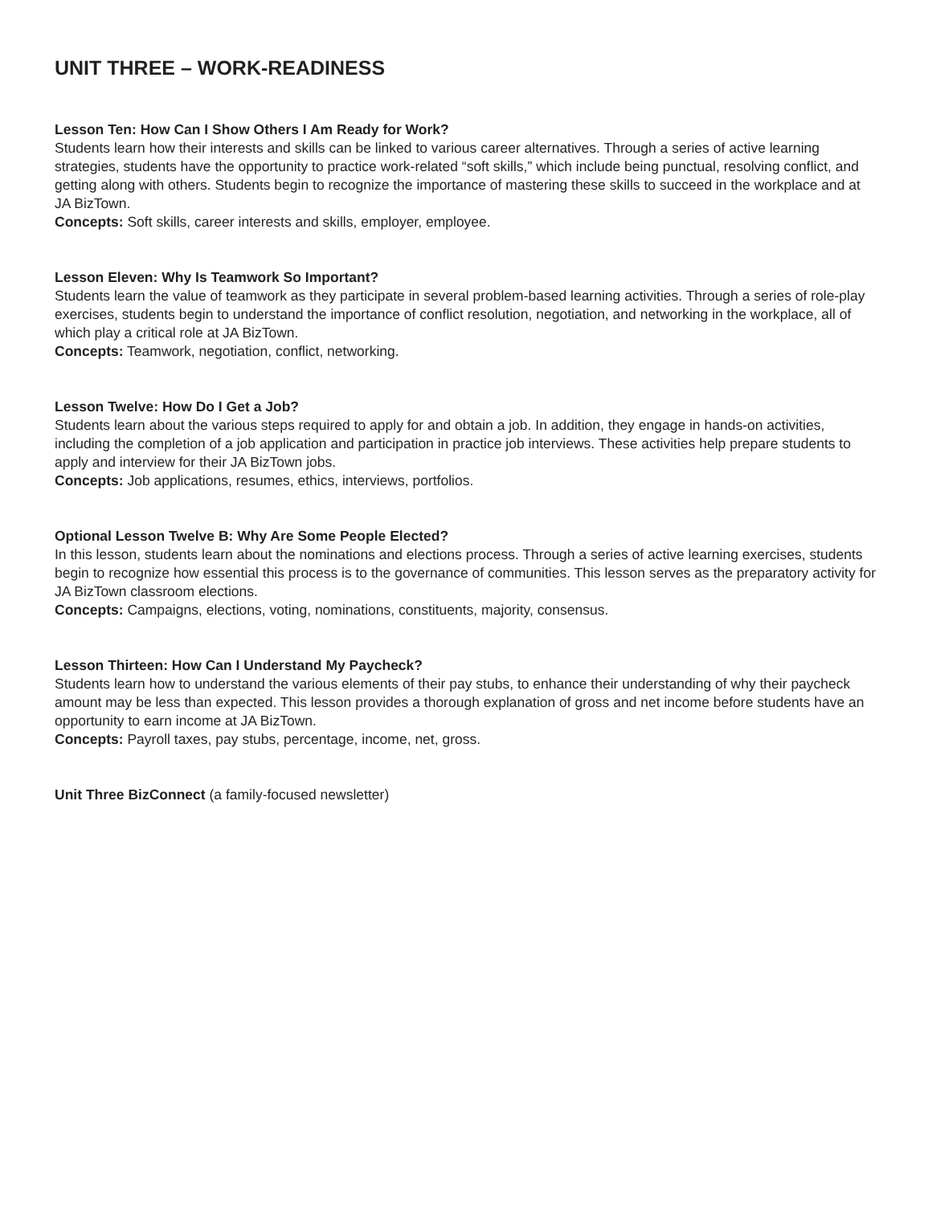UNIT THREE – WORK-READINESS
Lesson Ten: How Can I Show Others I Am Ready for Work?
Students learn how their interests and skills can be linked to various career alternatives. Through a series of active learning strategies, students have the opportunity to practice work-related “soft skills,” which include being punctual, resolving conflict, and getting along with others. Students begin to recognize the importance of mastering these skills to succeed in the workplace and at JA BizTown.
Concepts: Soft skills, career interests and skills, employer, employee.
Lesson Eleven: Why Is Teamwork So Important?
Students learn the value of teamwork as they participate in several problem-based learning activities. Through a series of role-play exercises, students begin to understand the importance of conflict resolution, negotiation, and networking in the workplace, all of which play a critical role at JA BizTown.
Concepts: Teamwork, negotiation, conflict, networking.
Lesson Twelve: How Do I Get a Job?
Students learn about the various steps required to apply for and obtain a job. In addition, they engage in hands-on activities, including the completion of a job application and participation in practice job interviews. These activities help prepare students to apply and interview for their JA BizTown jobs.
Concepts: Job applications, resumes, ethics, interviews, portfolios.
Optional Lesson Twelve B: Why Are Some People Elected?
In this lesson, students learn about the nominations and elections process. Through a series of active learning exercises, students begin to recognize how essential this process is to the governance of communities. This lesson serves as the preparatory activity for JA BizTown classroom elections.
Concepts: Campaigns, elections, voting, nominations, constituents, majority, consensus.
Lesson Thirteen: How Can I Understand My Paycheck?
Students learn how to understand the various elements of their pay stubs, to enhance their understanding of why their paycheck amount may be less than expected. This lesson provides a thorough explanation of gross and net income before students have an opportunity to earn income at JA BizTown.
Concepts: Payroll taxes, pay stubs, percentage, income, net, gross.
Unit Three BizConnect (a family-focused newsletter)